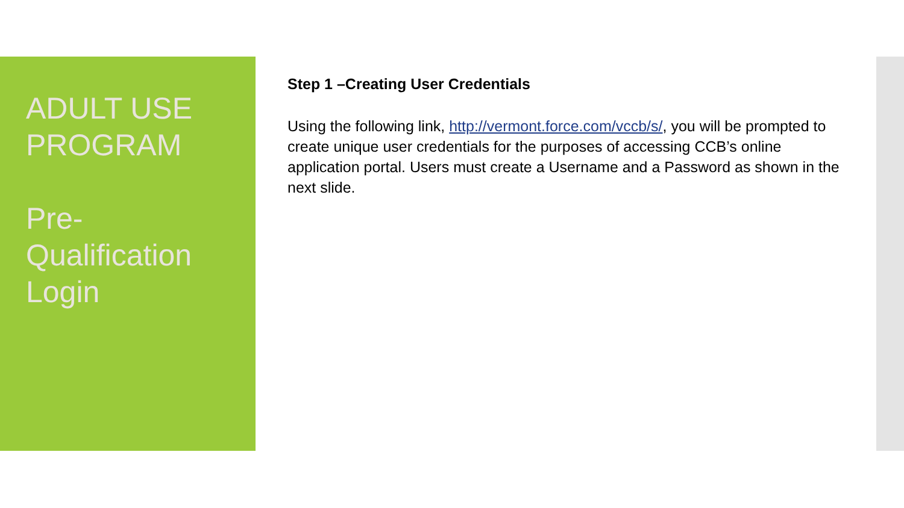ADULT USE PROGRAM
Pre-Qualification Login
Step 1 –Creating User Credentials
Using the following link, http://vermont.force.com/vccb/s/, you will be prompted to create unique user credentials for the purposes of accessing CCB’s online application portal. Users must create a Username and a Password as shown in the next slide.